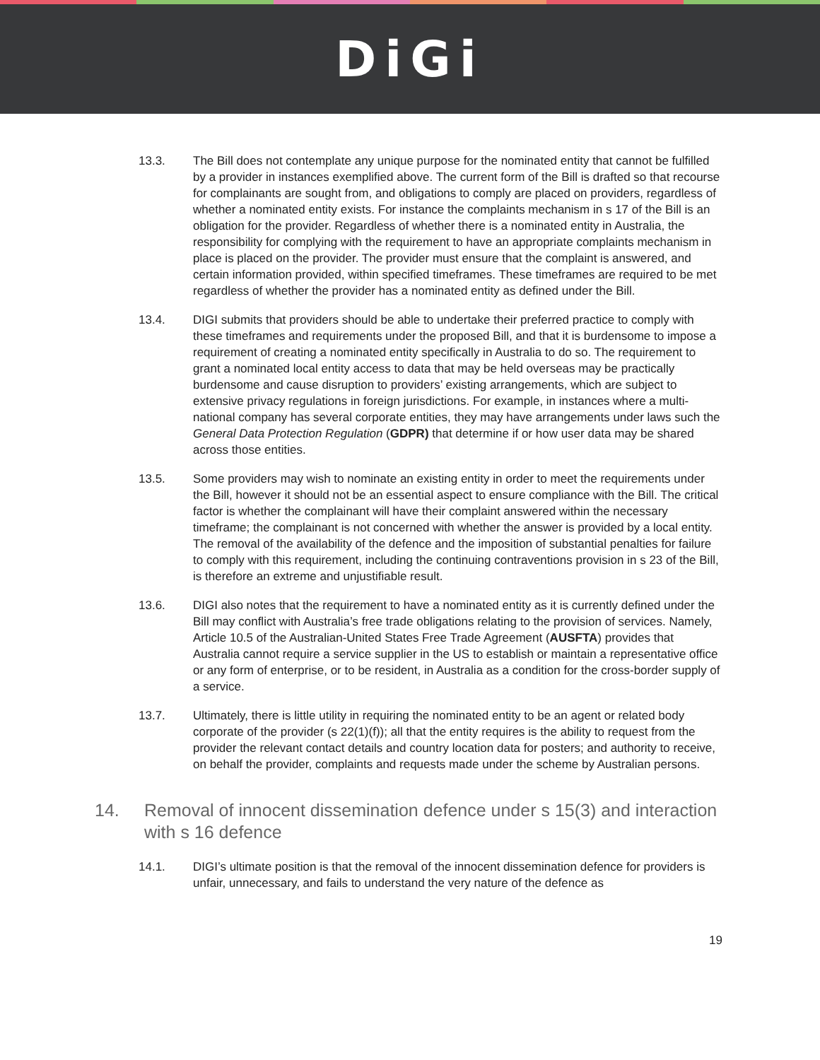DiGi
13.3. The Bill does not contemplate any unique purpose for the nominated entity that cannot be fulfilled by a provider in instances exemplified above. The current form of the Bill is drafted so that recourse for complainants are sought from, and obligations to comply are placed on providers, regardless of whether a nominated entity exists. For instance the complaints mechanism in s 17 of the Bill is an obligation for the provider. Regardless of whether there is a nominated entity in Australia, the responsibility for complying with the requirement to have an appropriate complaints mechanism in place is placed on the provider. The provider must ensure that the complaint is answered, and certain information provided, within specified timeframes. These timeframes are required to be met regardless of whether the provider has a nominated entity as defined under the Bill.
13.4. DIGI submits that providers should be able to undertake their preferred practice to comply with these timeframes and requirements under the proposed Bill, and that it is burdensome to impose a requirement of creating a nominated entity specifically in Australia to do so. The requirement to grant a nominated local entity access to data that may be held overseas may be practically burdensome and cause disruption to providers’ existing arrangements, which are subject to extensive privacy regulations in foreign jurisdictions. For example, in instances where a multi-national company has several corporate entities, they may have arrangements under laws such the General Data Protection Regulation (GDPR) that determine if or how user data may be shared across those entities.
13.5. Some providers may wish to nominate an existing entity in order to meet the requirements under the Bill, however it should not be an essential aspect to ensure compliance with the Bill. The critical factor is whether the complainant will have their complaint answered within the necessary timeframe; the complainant is not concerned with whether the answer is provided by a local entity. The removal of the availability of the defence and the imposition of substantial penalties for failure to comply with this requirement, including the continuing contraventions provision in s 23 of the Bill, is therefore an extreme and unjustifiable result.
13.6. DIGI also notes that the requirement to have a nominated entity as it is currently defined under the Bill may conflict with Australia’s free trade obligations relating to the provision of services. Namely, Article 10.5 of the Australian-United States Free Trade Agreement (AUSFTA) provides that Australia cannot require a service supplier in the US to establish or maintain a representative office or any form of enterprise, or to be resident, in Australia as a condition for the cross-border supply of a service.
13.7. Ultimately, there is little utility in requiring the nominated entity to be an agent or related body corporate of the provider (s 22(1)(f)); all that the entity requires is the ability to request from the provider the relevant contact details and country location data for posters; and authority to receive, on behalf the provider, complaints and requests made under the scheme by Australian persons.
14. Removal of innocent dissemination defence under s 15(3) and interaction with s 16 defence
14.1. DIGI’s ultimate position is that the removal of the innocent dissemination defence for providers is unfair, unnecessary, and fails to understand the very nature of the defence as
19